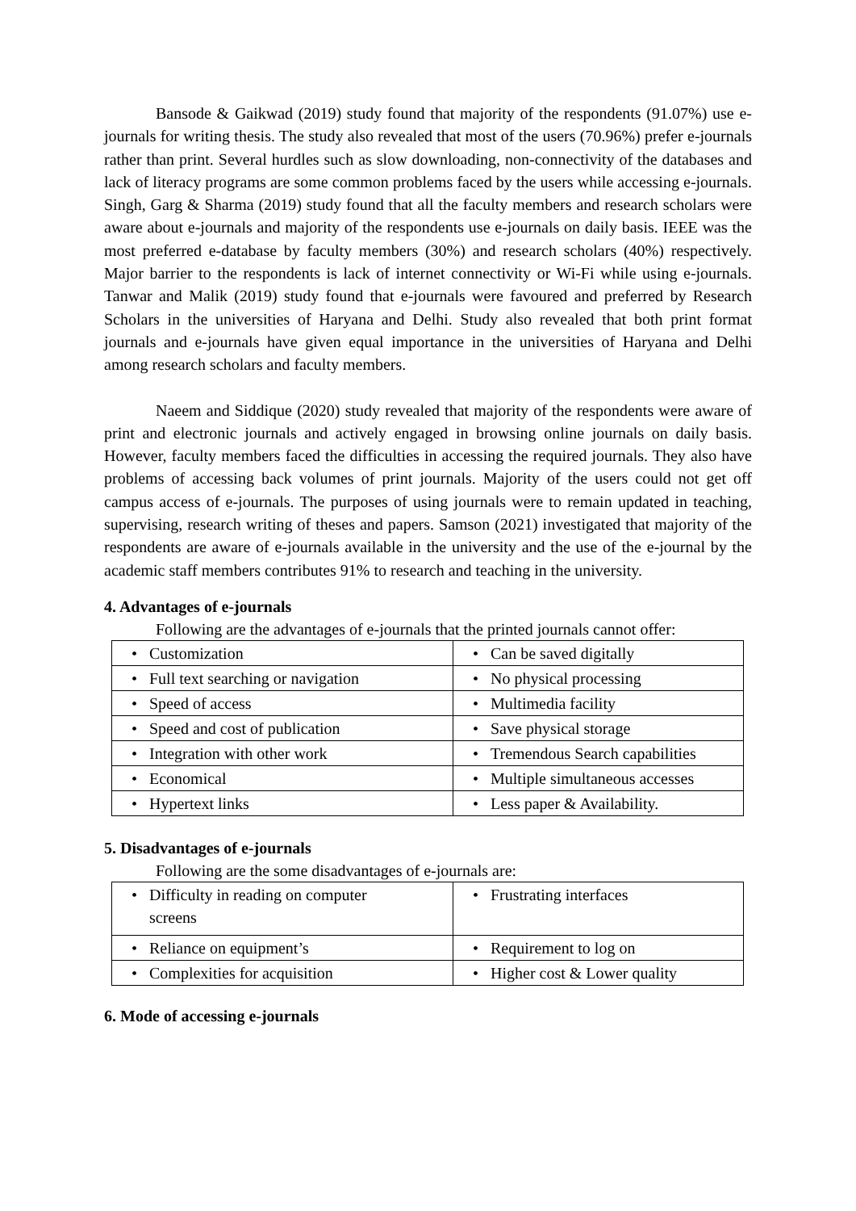Bansode & Gaikwad (2019) study found that majority of the respondents (91.07%) use e-journals for writing thesis. The study also revealed that most of the users (70.96%) prefer e-journals rather than print. Several hurdles such as slow downloading, non-connectivity of the databases and lack of literacy programs are some common problems faced by the users while accessing e-journals. Singh, Garg & Sharma (2019) study found that all the faculty members and research scholars were aware about e-journals and majority of the respondents use e-journals on daily basis. IEEE was the most preferred e-database by faculty members (30%) and research scholars (40%) respectively. Major barrier to the respondents is lack of internet connectivity or Wi-Fi while using e-journals. Tanwar and Malik (2019) study found that e-journals were favoured and preferred by Research Scholars in the universities of Haryana and Delhi. Study also revealed that both print format journals and e-journals have given equal importance in the universities of Haryana and Delhi among research scholars and faculty members.
Naeem and Siddique (2020) study revealed that majority of the respondents were aware of print and electronic journals and actively engaged in browsing online journals on daily basis. However, faculty members faced the difficulties in accessing the required journals. They also have problems of accessing back volumes of print journals. Majority of the users could not get off campus access of e-journals. The purposes of using journals were to remain updated in teaching, supervising, research writing of theses and papers. Samson (2021) investigated that majority of the respondents are aware of e-journals available in the university and the use of the e-journal by the academic staff members contributes 91% to research and teaching in the university.
4. Advantages of e-journals
Following are the advantages of e-journals that the printed journals cannot offer:
| • Customization | • Can be saved digitally |
| • Full text searching or navigation | • No physical processing |
| • Speed of access | • Multimedia facility |
| • Speed and cost of publication | • Save physical storage |
| • Integration with other work | • Tremendous Search capabilities |
| • Economical | • Multiple simultaneous accesses |
| • Hypertext links | • Less paper & Availability. |
5. Disadvantages of e-journals
Following are the some disadvantages of e-journals are:
| • Difficulty in reading on computer screens | • Frustrating interfaces |
| • Reliance on equipment’s | • Requirement to log on |
| • Complexities for acquisition | • Higher cost & Lower quality |
6. Mode of accessing e-journals